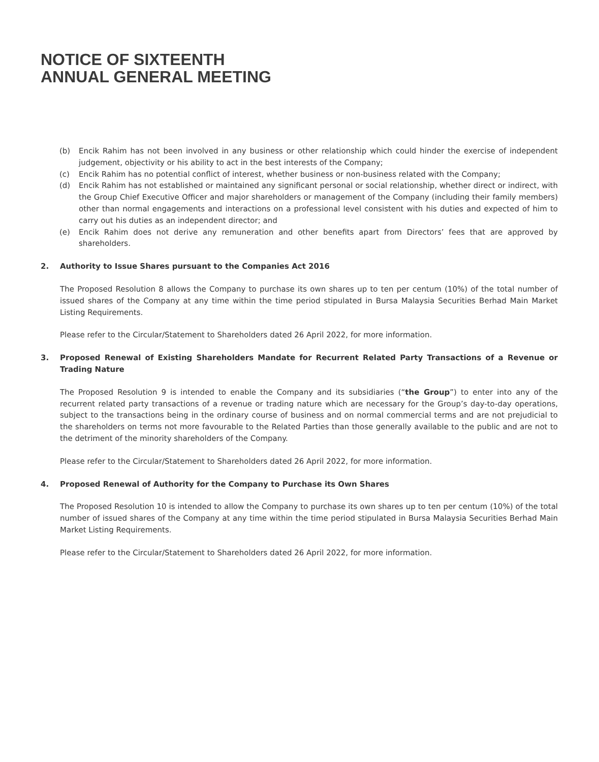NOTICE OF SIXTEENTH
ANNUAL GENERAL MEETING
(b) Encik Rahim has not been involved in any business or other relationship which could hinder the exercise of independent judgement, objectivity or his ability to act in the best interests of the Company;
(c) Encik Rahim has no potential conflict of interest, whether business or non-business related with the Company;
(d) Encik Rahim has not established or maintained any significant personal or social relationship, whether direct or indirect, with the Group Chief Executive Officer and major shareholders or management of the Company (including their family members) other than normal engagements and interactions on a professional level consistent with his duties and expected of him to carry out his duties as an independent director; and
(e) Encik Rahim does not derive any remuneration and other benefits apart from Directors’ fees that are approved by shareholders.
2. Authority to Issue Shares pursuant to the Companies Act 2016
The Proposed Resolution 8 allows the Company to purchase its own shares up to ten per centum (10%) of the total number of issued shares of the Company at any time within the time period stipulated in Bursa Malaysia Securities Berhad Main Market Listing Requirements.
Please refer to the Circular/Statement to Shareholders dated 26 April 2022, for more information.
3. Proposed Renewal of Existing Shareholders Mandate for Recurrent Related Party Transactions of a Revenue or Trading Nature
The Proposed Resolution 9 is intended to enable the Company and its subsidiaries (“the Group”) to enter into any of the recurrent related party transactions of a revenue or trading nature which are necessary for the Group’s day-to-day operations, subject to the transactions being in the ordinary course of business and on normal commercial terms and are not prejudicial to the shareholders on terms not more favourable to the Related Parties than those generally available to the public and are not to the detriment of the minority shareholders of the Company.
Please refer to the Circular/Statement to Shareholders dated 26 April 2022, for more information.
4. Proposed Renewal of Authority for the Company to Purchase its Own Shares
The Proposed Resolution 10 is intended to allow the Company to purchase its own shares up to ten per centum (10%) of the total number of issued shares of the Company at any time within the time period stipulated in Bursa Malaysia Securities Berhad Main Market Listing Requirements.
Please refer to the Circular/Statement to Shareholders dated 26 April 2022, for more information.